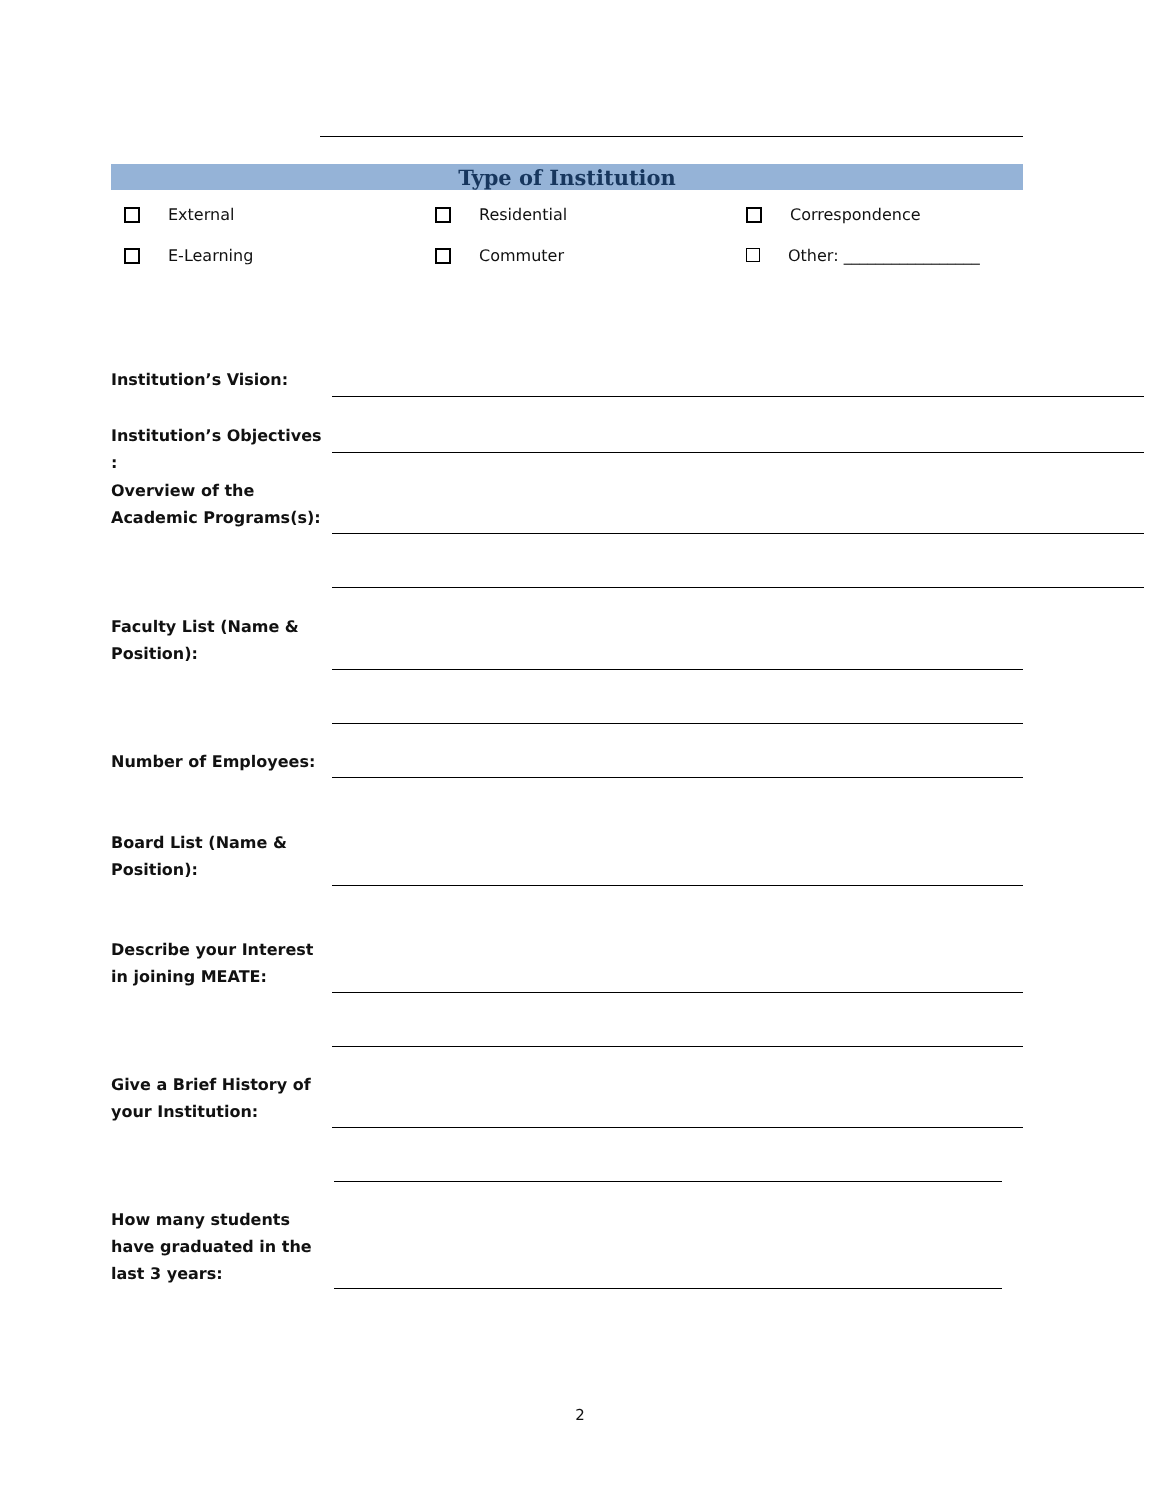Type of Institution
External Residential Correspondence
E-Learning Commuter Other: _________________
Institution’s Vision:
Institution’s Objectives :
Overview of the Academic Programs(s):
Faculty List (Name & Position):
Number of Employees:
Board List (Name & Position):
Describe your Interest in joining MEATE:
Give a Brief History of your Institution:
How many students have graduated in the last 3 years:
2